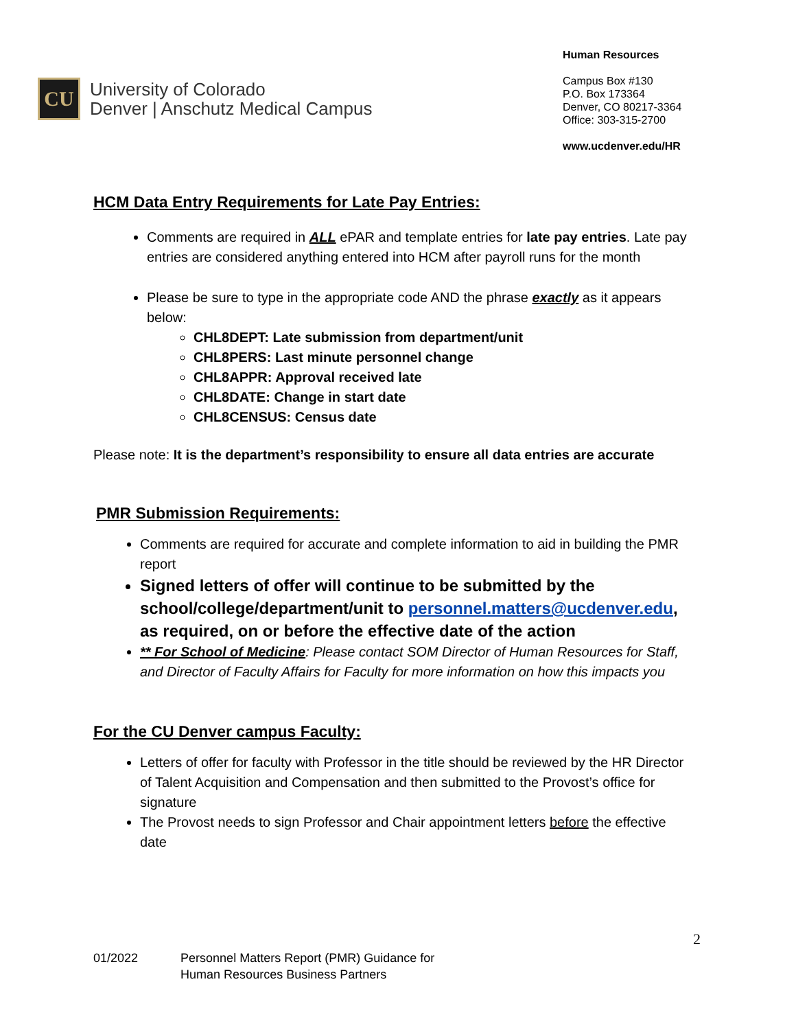CU
University of Colorado
Denver | Anschutz Medical Campus
Human Resources
Campus Box #130
P.O. Box 173364
Denver, CO 80217-3364
Office: 303-315-2700
www.ucdenver.edu/HR
HCM Data Entry Requirements for Late Pay Entries:
Comments are required in ALL ePAR and template entries for late pay entries. Late pay entries are considered anything entered into HCM after payroll runs for the month
Please be sure to type in the appropriate code AND the phrase exactly as it appears below:
CHL8DEPT: Late submission from department/unit
CHL8PERS: Last minute personnel change
CHL8APPR: Approval received late
CHL8DATE: Change in start date
CHL8CENSUS: Census date
Please note: It is the department’s responsibility to ensure all data entries are accurate
PMR Submission Requirements:
Comments are required for accurate and complete information to aid in building the PMR report
Signed letters of offer will continue to be submitted by the school/college/department/unit to personnel.matters@ucdenver.edu, as required, on or before the effective date of the action
** For School of Medicine: Please contact SOM Director of Human Resources for Staff, and Director of Faculty Affairs for Faculty for more information on how this impacts you
For the CU Denver campus Faculty:
Letters of offer for faculty with Professor in the title should be reviewed by the HR Director of Talent Acquisition and Compensation and then submitted to the Provost’s office for signature
The Provost needs to sign Professor and Chair appointment letters before the effective date
2
01/2022 Personnel Matters Report (PMR) Guidance for
Human Resources Business Partners